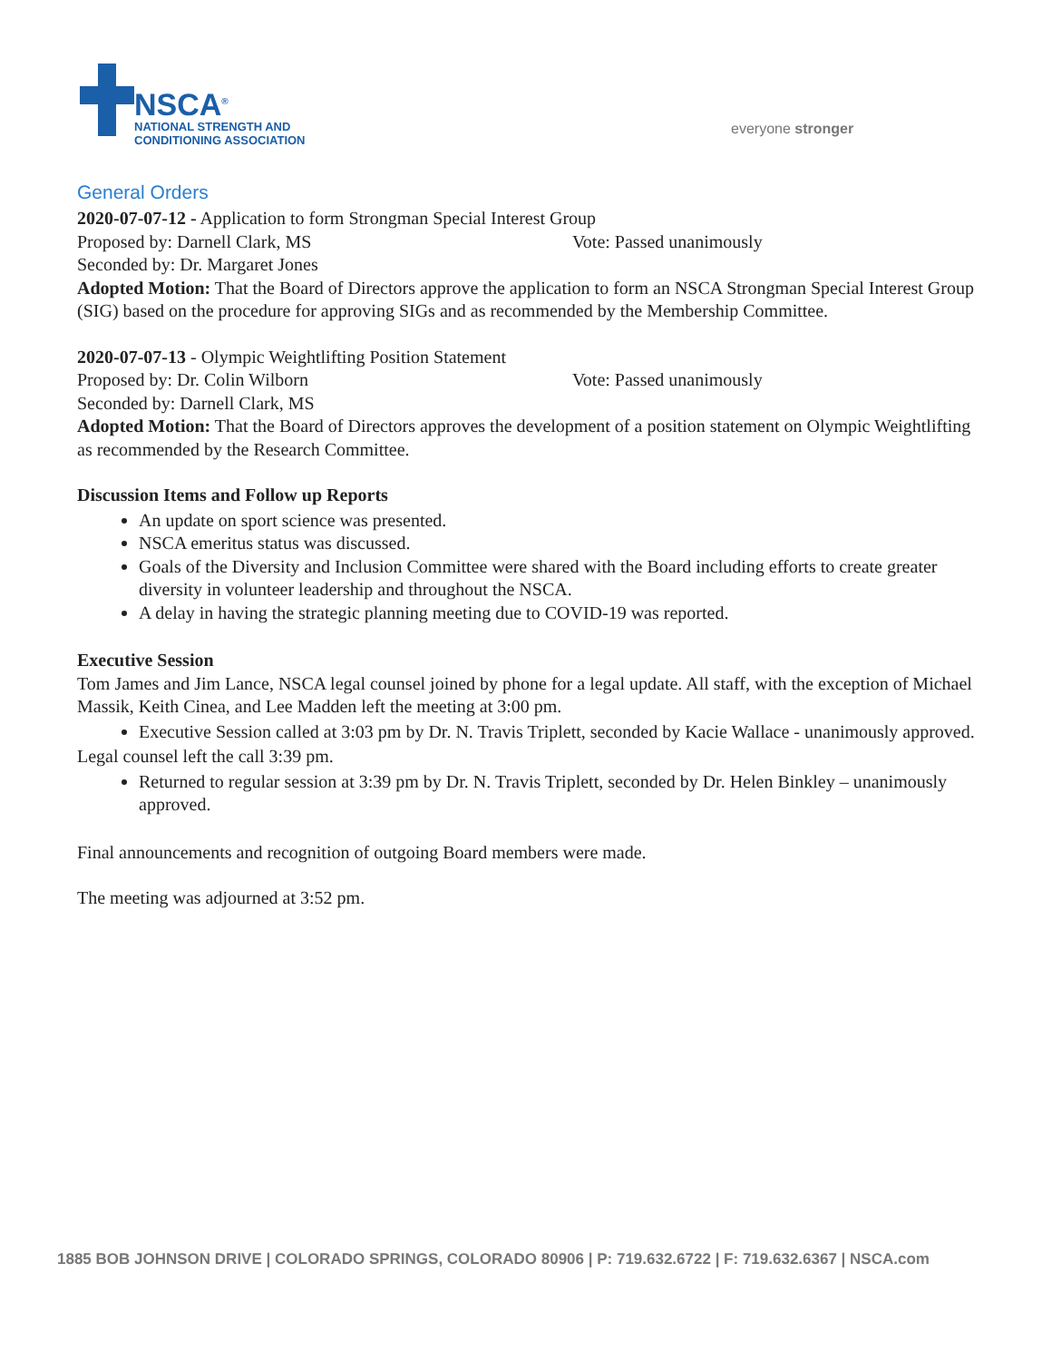NSCA<sup>®</sup>
NATIONAL STRENGTH AND
CONDITIONING ASSOCIATION
everyone stronger
General Orders
2020-07-07-12 - Application to form Strongman Special Interest Group
Proposed by: Darnell Clark, MS Vote: Passed unanimously
Seconded by: Dr. Margaret Jones
Adopted Motion: That the Board of Directors approve the application to form an NSCA Strongman Special Interest Group (SIG) based on the procedure for approving SIGs and as recommended by the Membership Committee.
2020-07-07-13 - Olympic Weightlifting Position Statement
Proposed by: Dr. Colin Wilborn Vote: Passed unanimously
Seconded by: Darnell Clark, MS
Adopted Motion: That the Board of Directors approves the development of a position statement on Olympic Weightlifting as recommended by the Research Committee.
Discussion Items and Follow up Reports
An update on sport science was presented.
NSCA emeritus status was discussed.
Goals of the Diversity and Inclusion Committee were shared with the Board including efforts to create greater diversity in volunteer leadership and throughout the NSCA.
A delay in having the strategic planning meeting due to COVID-19 was reported.
Executive Session
Tom James and Jim Lance, NSCA legal counsel joined by phone for a legal update. All staff, with the exception of Michael Massik, Keith Cinea, and Lee Madden left the meeting at 3:00 pm.
Executive Session called at 3:03 pm by Dr. N. Travis Triplett, seconded by Kacie Wallace - unanimously approved.
Legal counsel left the call 3:39 pm.
Returned to regular session at 3:39 pm by Dr. N. Travis Triplett, seconded by Dr. Helen Binkley – unanimously approved.
Final announcements and recognition of outgoing Board members were made.
The meeting was adjourned at 3:52 pm.
1885 BOB JOHNSON DRIVE | COLORADO SPRINGS, COLORADO 80906 | P: 719.632.6722 | F: 719.632.6367 | NSCA.com